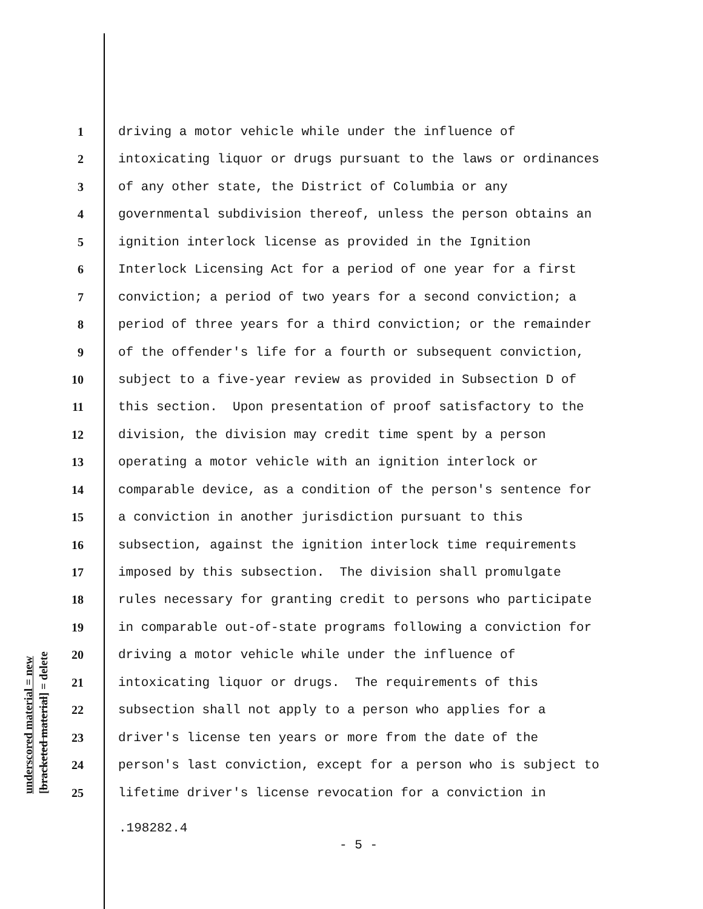underscored material = new [bracketed material] = delete
1 driving a motor vehicle while under the influence of
2 intoxicating liquor or drugs pursuant to the laws or ordinances
3 of any other state, the District of Columbia or any
4 governmental subdivision thereof, unless the person obtains an
5 ignition interlock license as provided in the Ignition
6 Interlock Licensing Act for a period of one year for a first
7 conviction; a period of two years for a second conviction; a
8 period of three years for a third conviction; or the remainder
9 of the offender's life for a fourth or subsequent conviction,
10 subject to a five-year review as provided in Subsection D of
11 this section. Upon presentation of proof satisfactory to the
12 division, the division may credit time spent by a person
13 operating a motor vehicle with an ignition interlock or
14 comparable device, as a condition of the person's sentence for
15 a conviction in another jurisdiction pursuant to this
16 subsection, against the ignition interlock time requirements
17 imposed by this subsection. The division shall promulgate
18 rules necessary for granting credit to persons who participate
19 in comparable out-of-state programs following a conviction for
20 driving a motor vehicle while under the influence of
21 intoxicating liquor or drugs. The requirements of this
22 subsection shall not apply to a person who applies for a
23 driver's license ten years or more from the date of the
24 person's last conviction, except for a person who is subject to
25 lifetime driver's license revocation for a conviction in
.198282.4
- 5 -